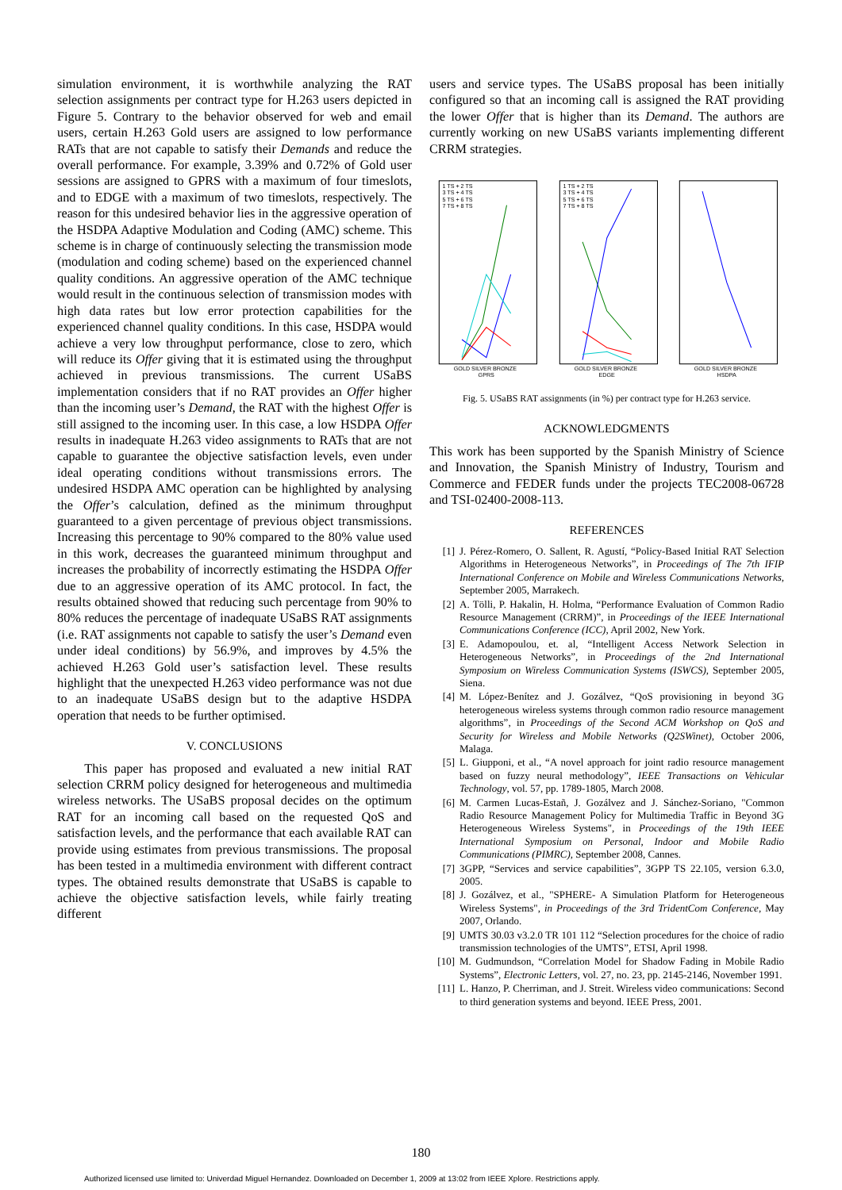simulation environment, it is worthwhile analyzing the RAT selection assignments per contract type for H.263 users depicted in Figure 5. Contrary to the behavior observed for web and email users, certain H.263 Gold users are assigned to low performance RATs that are not capable to satisfy their Demands and reduce the overall performance. For example, 3.39% and 0.72% of Gold user sessions are assigned to GPRS with a maximum of four timeslots, and to EDGE with a maximum of two timeslots, respectively. The reason for this undesired behavior lies in the aggressive operation of the HSDPA Adaptive Modulation and Coding (AMC) scheme. This scheme is in charge of continuously selecting the transmission mode (modulation and coding scheme) based on the experienced channel quality conditions. An aggressive operation of the AMC technique would result in the continuous selection of transmission modes with high data rates but low error protection capabilities for the experienced channel quality conditions. In this case, HSDPA would achieve a very low throughput performance, close to zero, which will reduce its Offer giving that it is estimated using the throughput achieved in previous transmissions. The current USaBS implementation considers that if no RAT provides an Offer higher than the incoming user’s Demand, the RAT with the highest Offer is still assigned to the incoming user. In this case, a low HSDPA Offer results in inadequate H.263 video assignments to RATs that are not capable to guarantee the objective satisfaction levels, even under ideal operating conditions without transmissions errors. The undesired HSDPA AMC operation can be highlighted by analysing the Offer’s calculation, defined as the minimum throughput guaranteed to a given percentage of previous object transmissions. Increasing this percentage to 90% compared to the 80% value used in this work, decreases the guaranteed minimum throughput and increases the probability of incorrectly estimating the HSDPA Offer due to an aggressive operation of its AMC protocol. In fact, the results obtained showed that reducing such percentage from 90% to 80% reduces the percentage of inadequate USaBS RAT assignments (i.e. RAT assignments not capable to satisfy the user’s Demand even under ideal conditions) by 56.9%, and improves by 4.5% the achieved H.263 Gold user’s satisfaction level. These results highlight that the unexpected H.263 video performance was not due to an inadequate USaBS design but to the adaptive HSDPA operation that needs to be further optimised.
V. CONCLUSIONS
This paper has proposed and evaluated a new initial RAT selection CRRM policy designed for heterogeneous and multimedia wireless networks. The USaBS proposal decides on the optimum RAT for an incoming call based on the requested QoS and satisfaction levels, and the performance that each available RAT can provide using estimates from previous transmissions. The proposal has been tested in a multimedia environment with different contract types. The obtained results demonstrate that USaBS is capable to achieve the objective satisfaction levels, while fairly treating different
users and service types. The USaBS proposal has been initially configured so that an incoming call is assigned the RAT providing the lower Offer that is higher than its Demand. The authors are currently working on new USaBS variants implementing different CRRM strategies.
1 TS + 2 TS
3 TS + 4 TS
5 TS + 6 TS
7 TS + 8 TS
GOLD SILVER BRONZE
GPRS
1 TS + 2 TS
3 TS + 4 TS
5 TS + 6 TS
7 TS + 8 TS
GOLD SILVER BRONZE
EDGE
GOLD SILVER BRONZE
HSDPA
Fig. 5. USaBS RAT assignments (in %) per contract type for H.263 service.
ACKNOWLEDGMENTS
This work has been supported by the Spanish Ministry of Science and Innovation, the Spanish Ministry of Industry, Tourism and Commerce and FEDER funds under the projects TEC2008-06728 and TSI-02400-2008-113.
REFERENCES
[1] J. Pérez-Romero, O. Sallent, R. Agustí, “Policy-Based Initial RAT Selection Algorithms in Heterogeneous Networks”, in Proceedings of The 7th IFIP International Conference on Mobile and Wireless Communications Networks, September 2005, Marrakech.
[2] A. Tölli, P. Hakalin, H. Holma, “Performance Evaluation of Common Radio Resource Management (CRRM)”, in Proceedings of the IEEE International Communications Conference (ICC), April 2002, New York.
[3] E. Adamopoulou, et. al, “Intelligent Access Network Selection in Heterogeneous Networks”, in Proceedings of the 2nd International Symposium on Wireless Communication Systems (ISWCS), September 2005, Siena.
[4] M. López-Benítez and J. Gozálvez, “QoS provisioning in beyond 3G heterogeneous wireless systems through common radio resource management algorithms”, in Proceedings of the Second ACM Workshop on QoS and Security for Wireless and Mobile Networks (Q2SWinet), October 2006, Malaga.
[5] L. Giupponi, et al., “A novel approach for joint radio resource management based on fuzzy neural methodology”, IEEE Transactions on Vehicular Technology, vol. 57, pp. 1789-1805, March 2008.
[6] M. Carmen Lucas-Estañ, J. Gozálvez and J. Sánchez-Soriano, "Common Radio Resource Management Policy for Multimedia Traffic in Beyond 3G Heterogeneous Wireless Systems", in Proceedings of the 19th IEEE International Symposium on Personal, Indoor and Mobile Radio Communications (PIMRC), September 2008, Cannes.
[7] 3GPP, “Services and service capabilities”, 3GPP TS 22.105, version 6.3.0, 2005.
[8] J. Gozálvez, et al., "SPHERE- A Simulation Platform for Heterogeneous Wireless Systems", in Proceedings of the 3rd TridentCom Conference, May 2007, Orlando.
[9] UMTS 30.03 v3.2.0 TR 101 112 “Selection procedures for the choice of radio transmission technologies of the UMTS”, ETSI, April 1998.
[10] M. Gudmundson, “Correlation Model for Shadow Fading in Mobile Radio Systems”, Electronic Letters, vol. 27, no. 23, pp. 2145-2146, November 1991.
[11] L. Hanzo, P. Cherriman, and J. Streit. Wireless video communications: Second to third generation systems and beyond. IEEE Press, 2001.
180
Authorized licensed use limited to: Univerdad Miguel Hernandez. Downloaded on December 1, 2009 at 13:02 from IEEE Xplore. Restrictions apply.